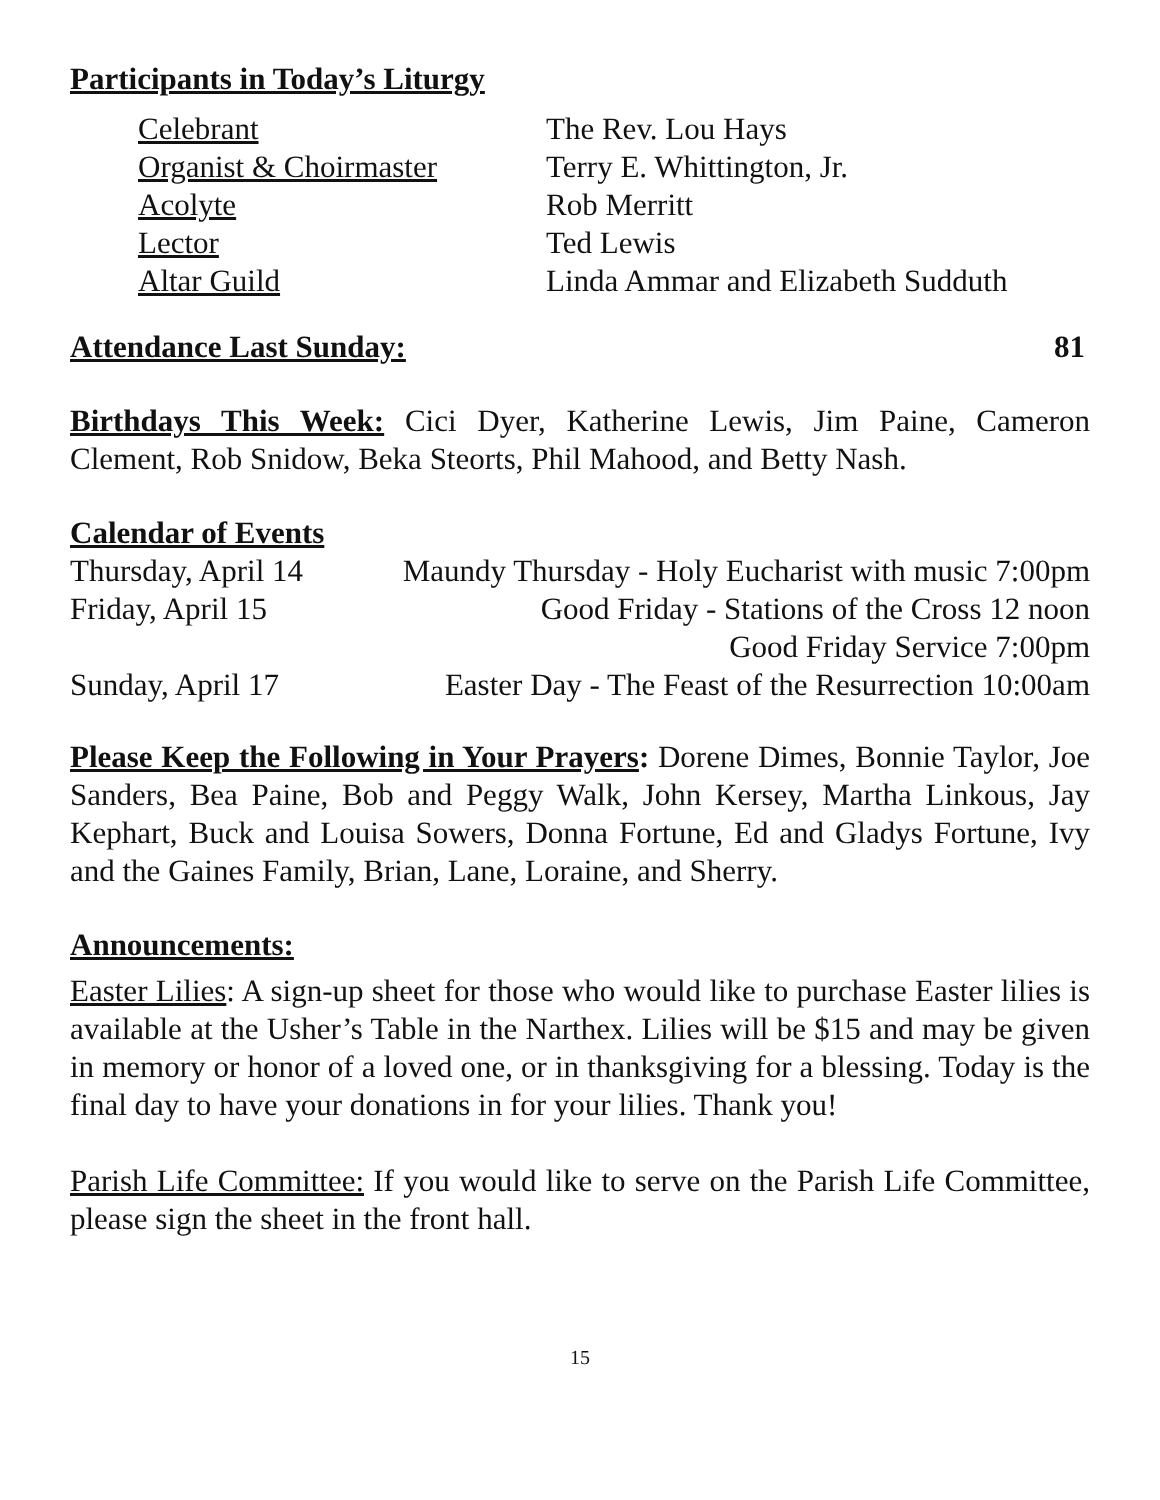Participants in Today’s Liturgy
Celebrant The Rev. Lou Hays
Organist & Choirmaster
Terry E. Whittington, Jr.
Acolyte Rob Merritt
Lector Ted Lewis
Altar Guild Linda Ammar and Elizabeth Sudduth
Attendance Last Sunday: 81
Birthdays This Week: Cici Dyer, Katherine Lewis, Jim Paine, Cameron Clement, Rob Snidow, Beka Steorts, Phil Mahood, and Betty Nash.
Calendar of Events
Thursday, April 14
Maundy Thursday - Holy Eucharist with music 7:00pm
Friday, April 15
Good Friday - Stations of the Cross 12 noon
Good Friday Service 7:00pm
Sunday, April 17
Easter Day - The Feast of the Resurrection 10:00am
Please Keep the Following in Your Prayers: Dorene Dimes, Bonnie Taylor, Joe Sanders, Bea Paine, Bob and Peggy Walk, John Kersey, Martha Linkous, Jay Kephart, Buck and Louisa Sowers, Donna Fortune, Ed and Gladys Fortune, Ivy and the Gaines Family, Brian, Lane, Loraine, and Sherry.
Announcements:
Easter Lilies: A sign-up sheet for those who would like to purchase Easter lilies is available at the Usher’s Table in the Narthex. Lilies will be $15 and may be given in memory or honor of a loved one, or in thanksgiving for a blessing. Today is the final day to have your donations in for your lilies. Thank you!
Parish Life Committee: If you would like to serve on the Parish Life Committee, please sign the sheet in the front hall.
15